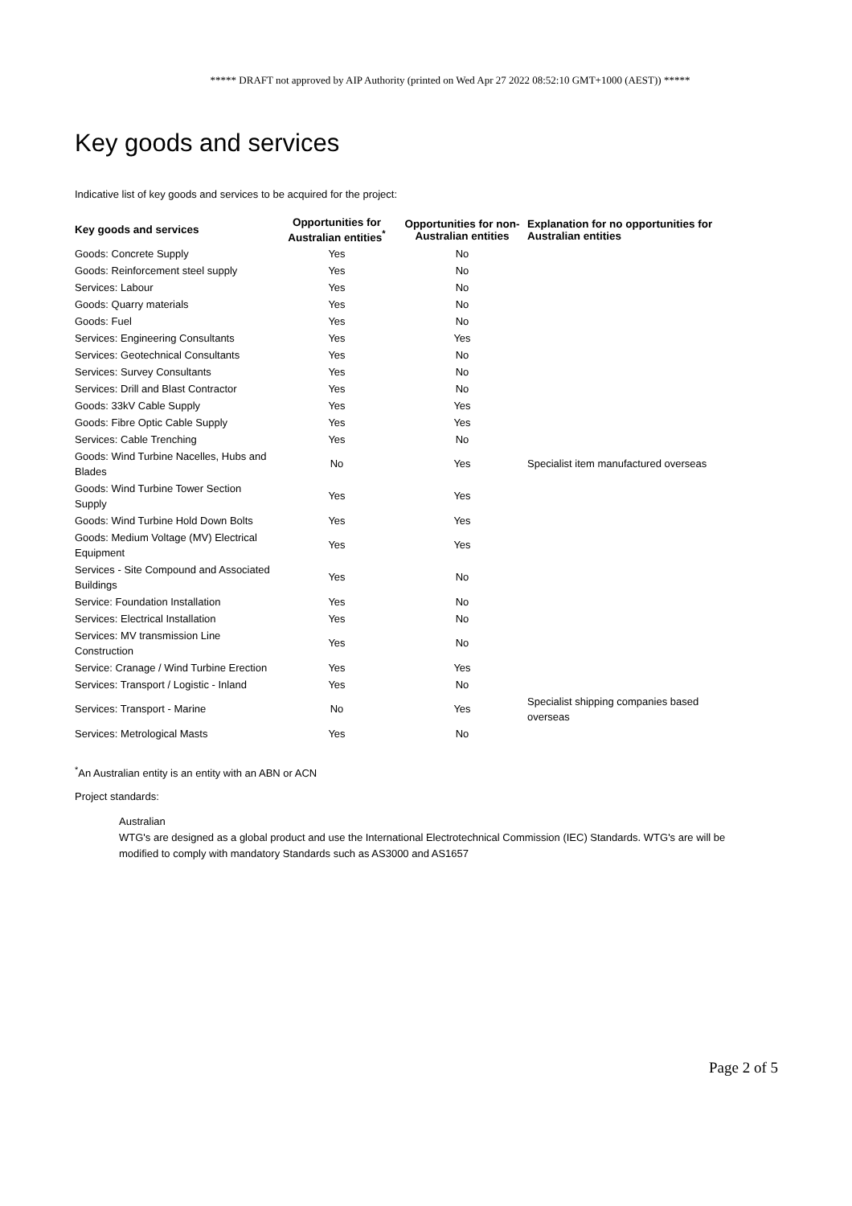***** DRAFT not approved by AIP Authority (printed on Wed Apr 27 2022 08:52:10 GMT+1000 (AEST)) *****
Key goods and services
Indicative list of key goods and services to be acquired for the project:
| Key goods and services | Opportunities for Australian entities<sup>*</sup> | Opportunities for non-Australian entities | Explanation for no opportunities for Australian entities |
| --- | --- | --- | --- |
| Goods: Concrete Supply | Yes | No | |
| Goods: Reinforcement steel supply | Yes | No | |
| Services: Labour | Yes | No | |
| Goods: Quarry materials | Yes | No | |
| Goods: Fuel | Yes | No | |
| Services: Engineering Consultants | Yes | Yes | |
| Services: Geotechnical Consultants | Yes | No | |
| Services: Survey Consultants | Yes | No | |
| Services: Drill and Blast Contractor | Yes | No | |
| Goods: 33kV Cable Supply | Yes | Yes | |
| Goods: Fibre Optic Cable Supply | Yes | Yes | |
| Services: Cable Trenching | Yes | No | |
| Goods: Wind Turbine Nacelles, Hubs and Blades | No | Yes | Specialist item manufactured overseas |
| Goods: Wind Turbine Tower Section Supply | Yes | Yes | |
| Goods: Wind Turbine Hold Down Bolts | Yes | Yes | |
| Goods: Medium Voltage (MV) Electrical Equipment | Yes | Yes | |
| Services - Site Compound and Associated Buildings | Yes | No | |
| Service: Foundation Installation | Yes | No | |
| Services: Electrical Installation | Yes | No | |
| Services: MV transmission Line Construction | Yes | No | |
| Service: Cranage / Wind Turbine Erection | Yes | Yes | |
| Services: Transport / Logistic - Inland | Yes | No | |
| Services: Transport - Marine | No | Yes | Specialist shipping companies based overseas |
| Services: Metrological Masts | Yes | No | |
<sup>*</sup> An Australian entity is an entity with an ABN or ACN
Project standards:
Australian
WTG's are designed as a global product and use the International Electrotechnical Commission (IEC) Standards. WTG's are will be modified to comply with mandatory Standards such as AS3000 and AS1657
Page 2 of 5